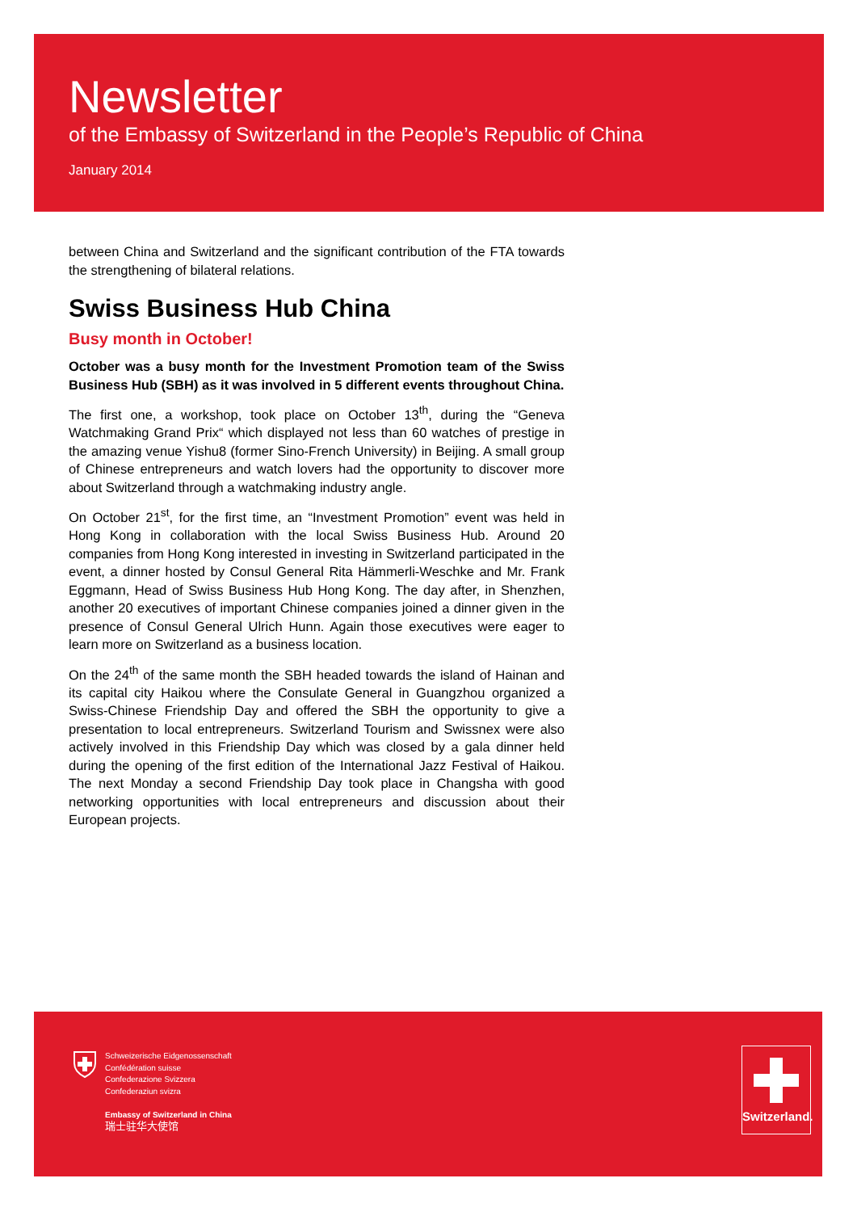Newsletter
of the Embassy of Switzerland in the People’s Republic of China
January 2014
between China and Switzerland and the significant contribution of the FTA towards the strengthening of bilateral relations.
Swiss Business Hub China
Busy month in October!
October was a busy month for the Investment Promotion team of the Swiss Business Hub (SBH) as it was involved in 5 different events throughout China.
The first one, a workshop, took place on October 13<sup>th</sup>, during the “Geneva Watchmaking Grand Prix“ which displayed not less than 60 watches of prestige in the amazing venue Yishu8 (former Sino-French University) in Beijing. A small group of Chinese entrepreneurs and watch lovers had the opportunity to discover more about Switzerland through a watchmaking industry angle.
On October 21<sup>st</sup>, for the first time, an “Investment Promotion” event was held in Hong Kong in collaboration with the local Swiss Business Hub. Around 20 companies from Hong Kong interested in investing in Switzerland participated in the event, a dinner hosted by Consul General Rita Hämmerli-Weschke and Mr. Frank Eggmann, Head of Swiss Business Hub Hong Kong. The day after, in Shenzhen, another 20 executives of important Chinese companies joined a dinner given in the presence of Consul General Ulrich Hunn. Again those executives were eager to learn more on Switzerland as a business location.
On the 24<sup>th</sup> of the same month the SBH headed towards the island of Hainan and its capital city Haikou where the Consulate General in Guangzhou organized a Swiss-Chinese Friendship Day and offered the SBH the opportunity to give a presentation to local entrepreneurs. Switzerland Tourism and Swissnex were also actively involved in this Friendship Day which was closed by a gala dinner held during the opening of the first edition of the International Jazz Festival of Haikou. The next Monday a second Friendship Day took place in Changsha with good networking opportunities with local entrepreneurs and discussion about their European projects.
Schweizerische Eidgenossenschaft
Confédération suisse
Confederazione Svizzera
Confederaziun svizra
Embassy of Switzerland in China
瑞士驻华大使馆
Switzerland.